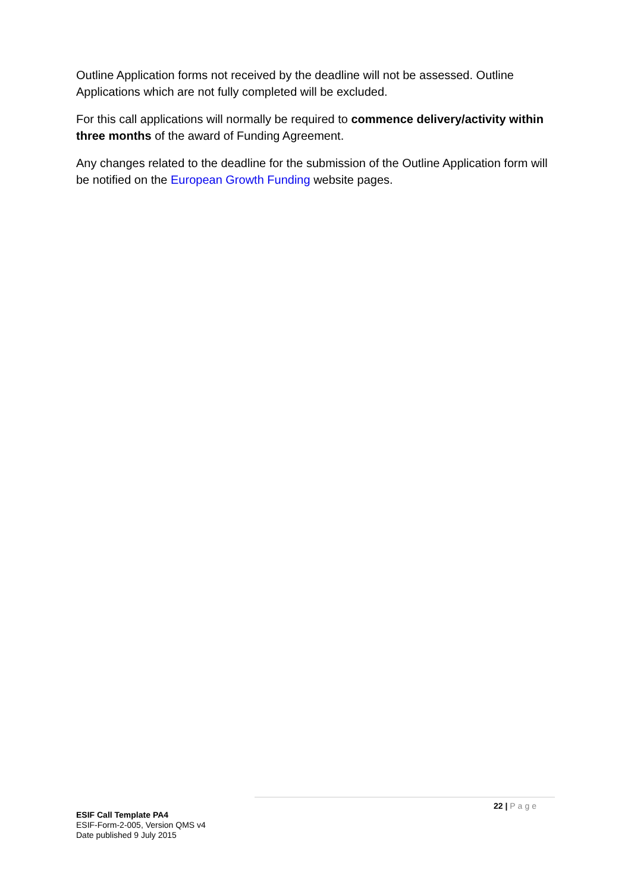Outline Application forms not received by the deadline will not be assessed. Outline Applications which are not fully completed will be excluded.
For this call applications will normally be required to commence delivery/activity within three months of the award of Funding Agreement.
Any changes related to the deadline for the submission of the Outline Application form will be notified on the European Growth Funding website pages.
22 | Page
ESIF Call Template PA4
ESIF-Form-2-005, Version QMS v4
Date published 9 July 2015